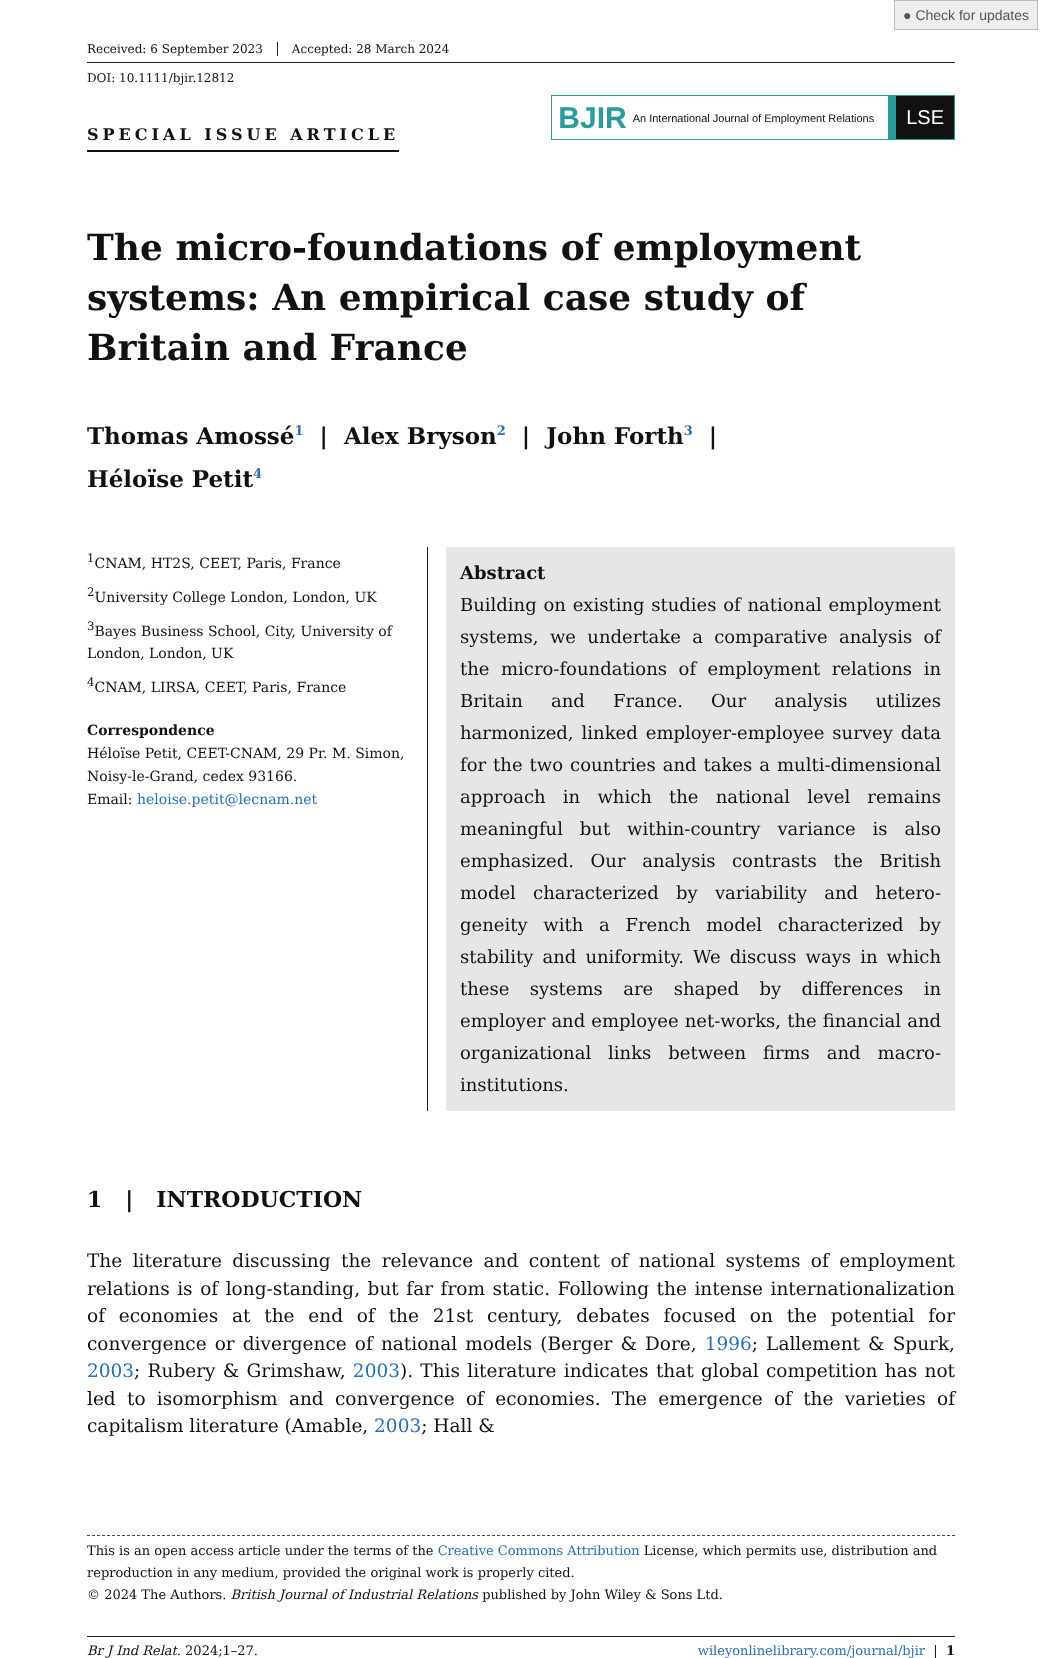● Check for updates
Received: 6 September 2023 Accepted: 28 March 2024
DOI: 10.1111/bjir.12812
SPECIAL ISSUE ARTICLE
BJIR An International Journal of Employment Relations LSE
The micro-foundations of employment systems: An empirical case study of Britain and France
Thomas Amossé<sup>1</sup> | Alex Bryson<sup>2</sup> | John Forth<sup>3</sup> |
Héloïse Petit<sup>4</sup>
<sup>1</sup> CNAM, HT2S, CEET, Paris, France
<sup>2</sup> University College London, London, UK
<sup>3</sup> Bayes Business School, City, University of London, London, UK
<sup>4</sup> CNAM, LIRSA, CEET, Paris, France
Correspondence
Héloïse Petit, CEET-CNAM, 29 Pr. M. Simon, Noisy-le-Grand, cedex 93166.
Email: heloise.petit@lecnam.net
Abstract
Building on existing studies of national employment systems, we undertake a comparative analysis of the micro-foundations of employment relations in Britain and France. Our analysis utilizes harmonized, linked employer-employee survey data for the two countries and takes a multi-dimensional approach in which the national level remains meaningful but within-country variance is also emphasized. Our analysis contrasts the British model characterized by variability and hetero-geneity with a French model characterized by stability and uniformity. We discuss ways in which these systems are shaped by differences in employer and employee net-works, the financial and organizational links between firms and macro-institutions.
1 | INTRODUCTION
The literature discussing the relevance and content of national systems of employment relations is of long-standing, but far from static. Following the intense internationalization of economies at the end of the 21st century, debates focused on the potential for convergence or divergence of national models (Berger & Dore, 1996; Lallement & Spurk, 2003; Rubery & Grimshaw, 2003). This literature indicates that global competition has not led to isomorphism and convergence of economies. The emergence of the varieties of capitalism literature (Amable, 2003; Hall &
This is an open access article under the terms of the Creative Commons Attribution License, which permits use, distribution and reproduction in any medium, provided the original work is properly cited.
© 2024 The Authors. British Journal of Industrial Relations published by John Wiley & Sons Ltd.
Br J Ind Relat. 2024;1–27. wileyonlinelibrary.com/journal/bjir | 1